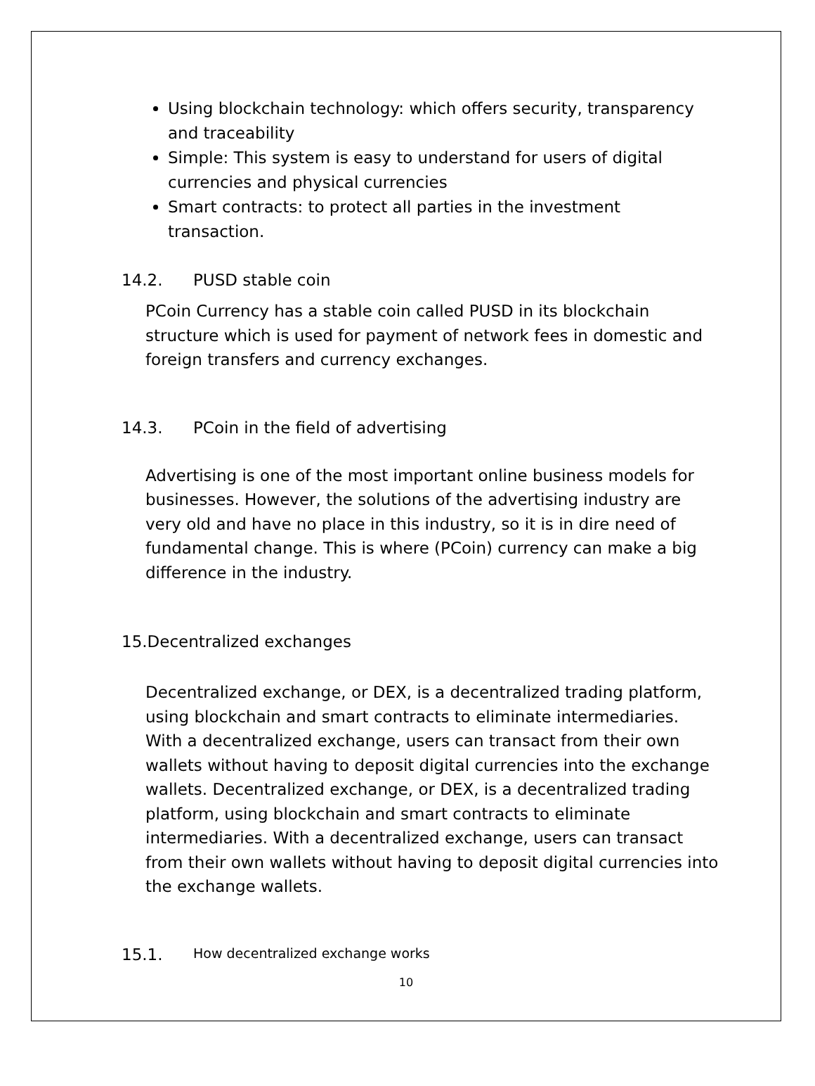Using blockchain technology: which offers security, transparency and traceability
Simple: This system is easy to understand for users of digital currencies and physical currencies
Smart contracts: to protect all parties in the investment transaction.
14.2. PUSD stable coin
PCoin Currency has a stable coin called PUSD in its blockchain structure which is used for payment of network fees in domestic and foreign transfers and currency exchanges.
14.3. PCoin in the field of advertising
Advertising is one of the most important online business models for businesses. However, the solutions of the advertising industry are very old and have no place in this industry, so it is in dire need of fundamental change. This is where (PCoin) currency can make a big difference in the industry.
15.Decentralized exchanges
Decentralized exchange, or DEX, is a decentralized trading platform, using blockchain and smart contracts to eliminate intermediaries. With a decentralized exchange, users can transact from their own wallets without having to deposit digital currencies into the exchange wallets. Decentralized exchange, or DEX, is a decentralized trading platform, using blockchain and smart contracts to eliminate intermediaries. With a decentralized exchange, users can transact from their own wallets without having to deposit digital currencies into the exchange wallets.
15.1. How decentralized exchange works
10